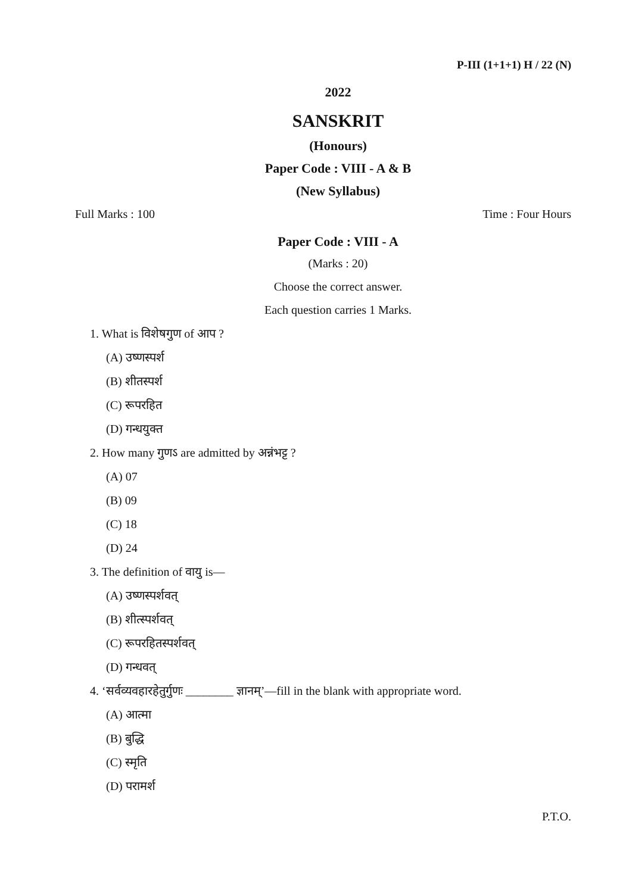P-III (1+1+1) H / 22 (N)
2022
SANSKRIT
(Honours)
Paper Code : VIII - A & B
(New Syllabus)
Full Marks : 100 Time : Four Hours
Paper Code : VIII - A
(Marks : 20)
Choose the correct answer.
Each question carries 1 Marks.
1. What is विशेषगुण of आप ?
(A) उष्णस्पर्श
(B) शीतस्पर्श
(C) रूपरहित
(D) गन्धयुक्त
2. How many गुणऽ are admitted by अन्नंभट्ट ?
(A) 07
(B) 09
(C) 18
(D) 24
3. The definition of वायु is—
(A) उष्णस्पर्शवत्
(B) शीत्स्पर्शवत्
(C) रूपरहितस्पर्शवत्
(D) गन्धवत्
4. ‘सर्वव्यवहारहेतुर्गुणः ________ ज्ञानम्’—fill in the blank with appropriate word.
(A) आत्मा
(B) बुद्धि
(C) स्मृति
(D) परामर्श
P.T.O.